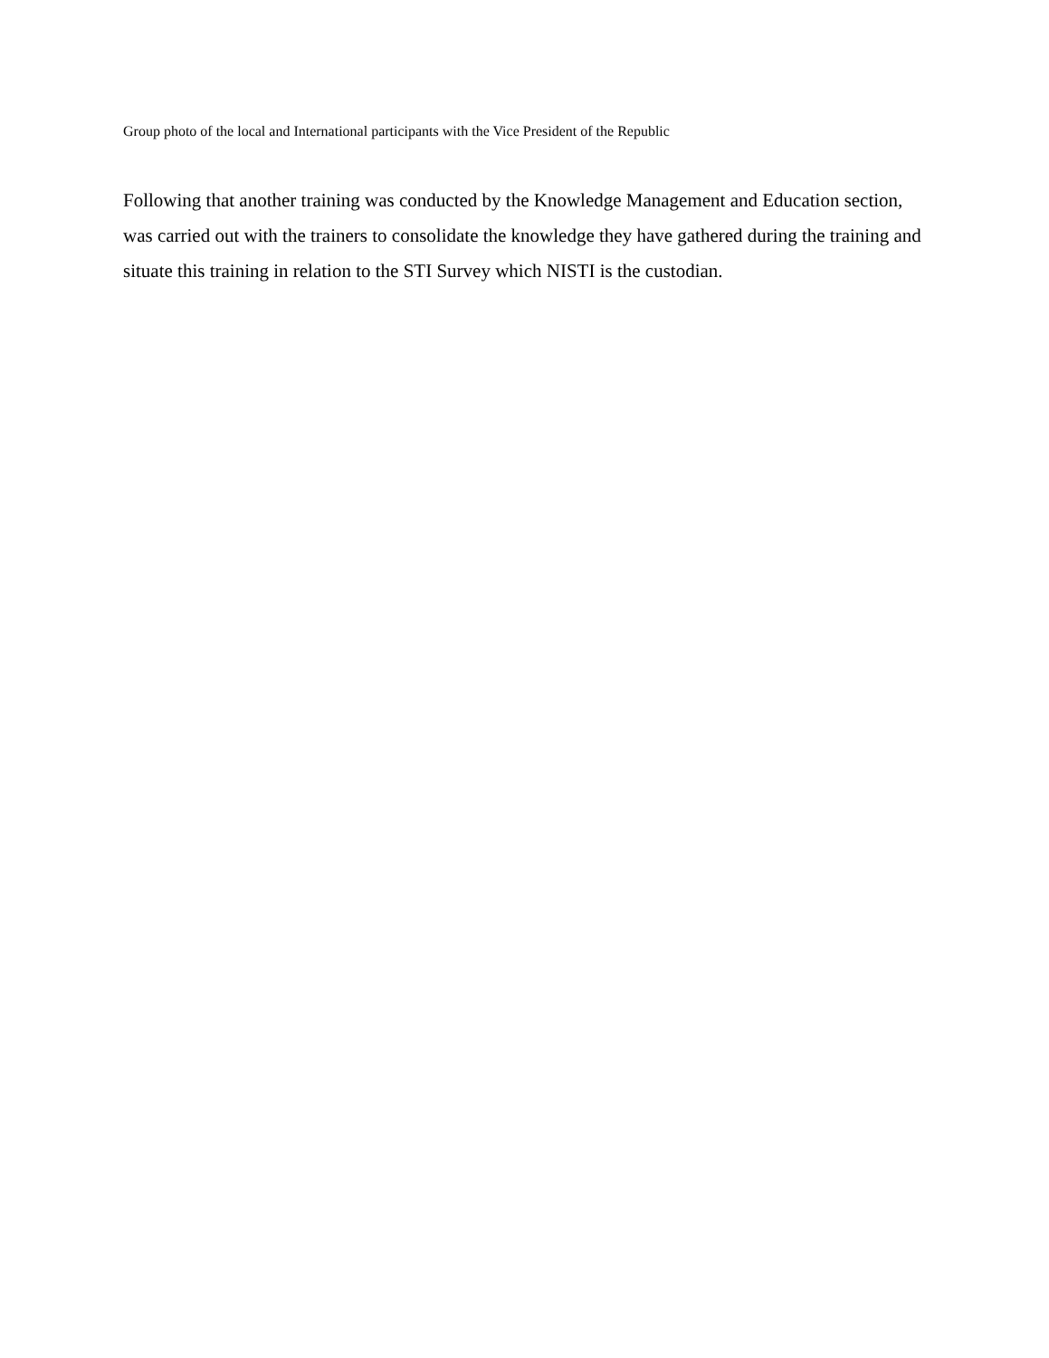Group photo of the local and International participants with the Vice President of the Republic
Following that another training was conducted by the Knowledge Management and Education section, was carried out with the trainers to consolidate the knowledge they have gathered during the training and situate this training in relation to the STI Survey which NISTI is the custodian.